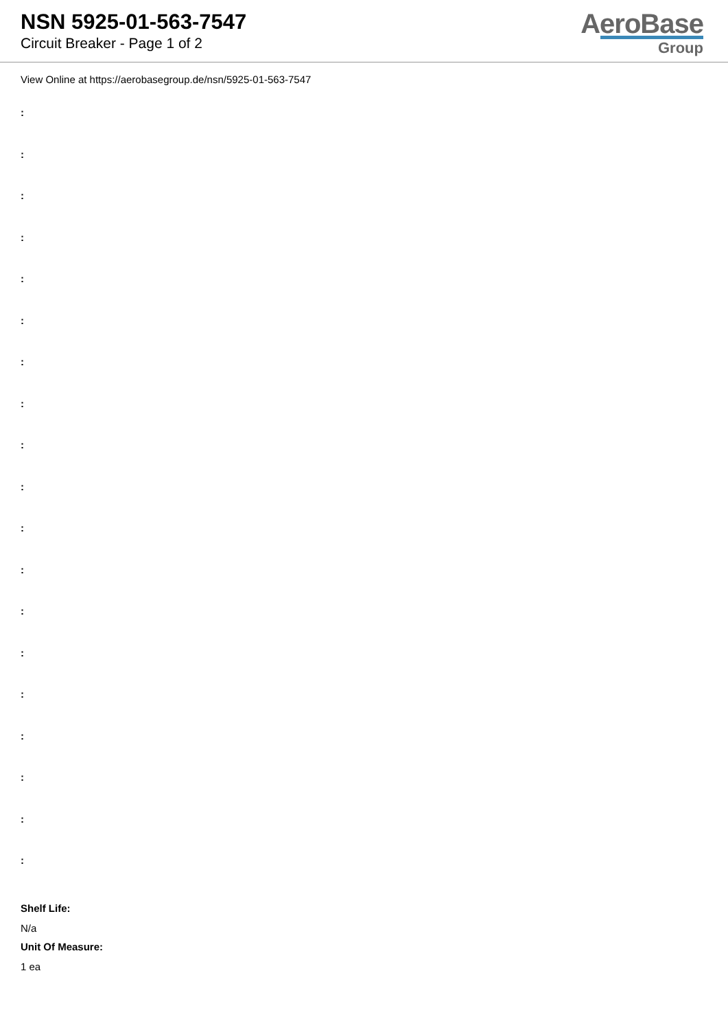NSN 5925-01-563-7547
Circuit Breaker - Page 1 of 2
AeroBase
Group
View Online at https://aerobasegroup.de/nsn/5925-01-563-7547
:
:
:
:
:
:
:
:
:
:
:
:
:
:
:
:
:
:
:
Shelf Life:
N/a
Unit Of Measure:
1 ea